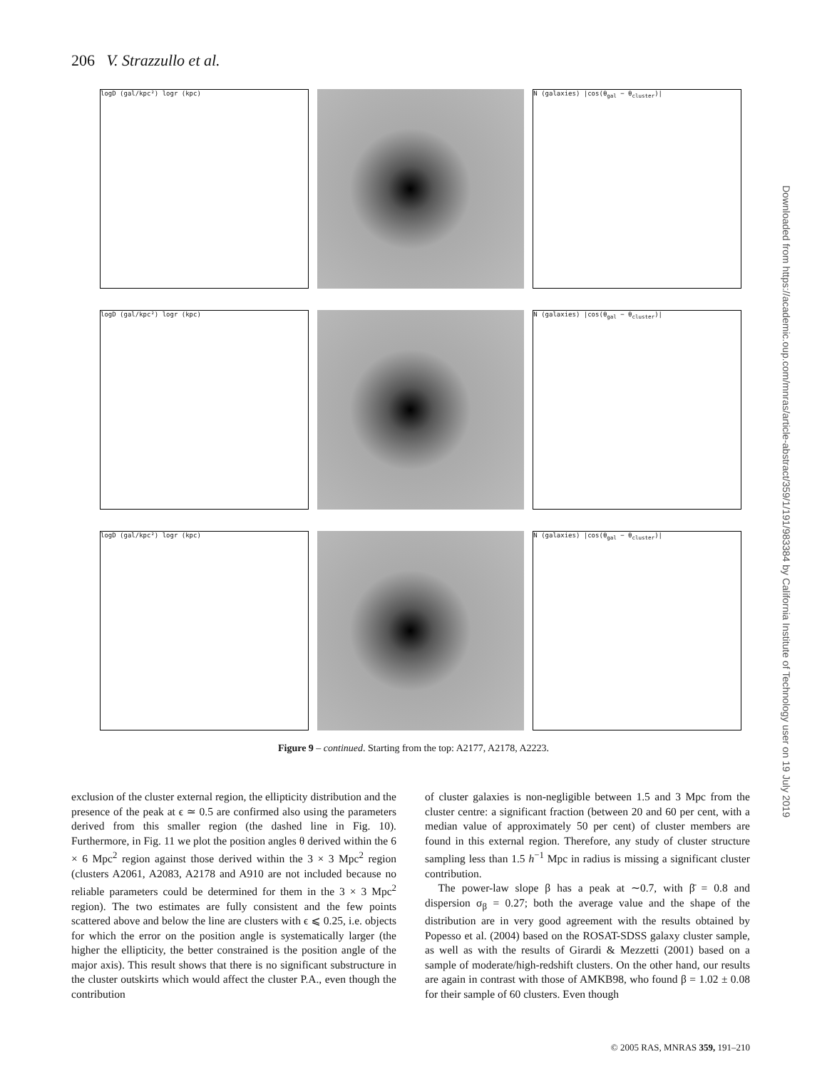206 V. Strazzullo et al.
logD (gal/kpc²) logr (kpc) N (galaxies) |cos(θ<sub>gal</sub> − θ<sub>cluster</sub>)|
logD (gal/kpc²) logr (kpc) N (galaxies) |cos(θ<sub>gal</sub> − θ<sub>cluster</sub>)|
logD (gal/kpc²) logr (kpc) N (galaxies) |cos(θ<sub>gal</sub> − θ<sub>cluster</sub>)|
Figure 9 – continued. Starting from the top: A2177, A2178, A2223.
exclusion of the cluster external region, the ellipticity distribution and the presence of the peak at ϵ ≃ 0.5 are confirmed also using the parameters derived from this smaller region (the dashed line in Fig. 10). Furthermore, in Fig. 11 we plot the position angles θ derived within the 6 × 6 Mpc<sup>2</sup> region against those derived within the 3 × 3 Mpc<sup>2</sup> region (clusters A2061, A2083, A2178 and A910 are not included because no reliable parameters could be determined for them in the 3 × 3 Mpc<sup>2</sup> region). The two estimates are fully consistent and the few points scattered above and below the line are clusters with ϵ ⩽ 0.25, i.e. objects for which the error on the position angle is systematically larger (the higher the ellipticity, the better constrained is the position angle of the major axis). This result shows that there is no significant substructure in the cluster outskirts which would affect the cluster P.A., even though the contribution
of cluster galaxies is non-negligible between 1.5 and 3 Mpc from the cluster centre: a significant fraction (between 20 and 60 per cent, with a median value of approximately 50 per cent) of cluster members are found in this external region. Therefore, any study of cluster structure sampling less than 1.5 h<sup>−1</sup> Mpc in radius is missing a significant cluster contribution.
The power-law slope β has a peak at ∼0.7, with β̄ = 0.8 and dispersion σ<sub>β</sub> = 0.27; both the average value and the shape of the distribution are in very good agreement with the results obtained by Popesso et al. (2004) based on the ROSAT-SDSS galaxy cluster sample, as well as with the results of Girardi & Mezzetti (2001) based on a sample of moderate/high-redshift clusters. On the other hand, our results are again in contrast with those of AMKB98, who found β = 1.02 ± 0.08 for their sample of 60 clusters. Even though
© 2005 RAS, MNRAS 359, 191–210
Downloaded from https://academic.oup.com/mnras/article-abstract/359/1/191/983384 by California Institute of Technology user on 19 July 2019